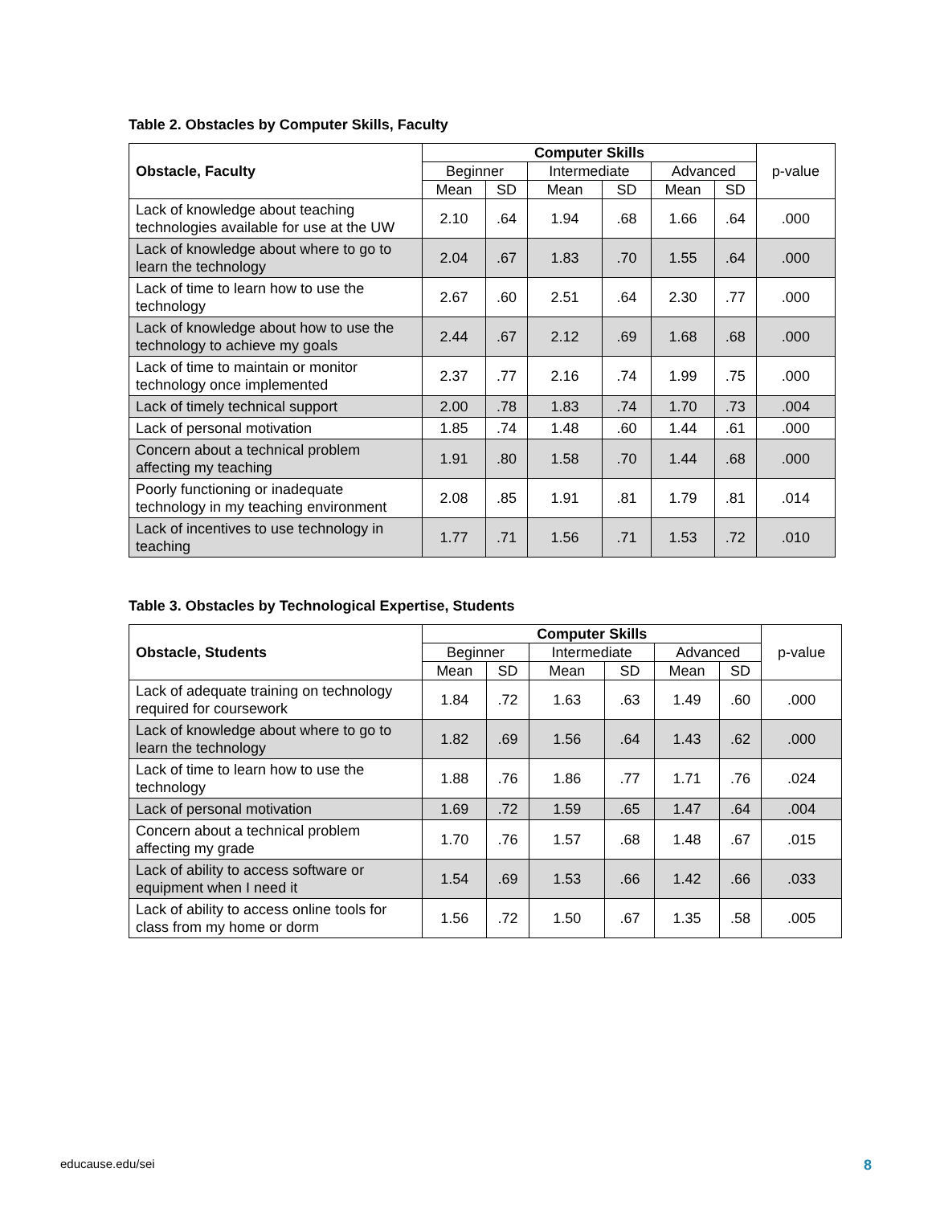Table 2. Obstacles by Computer Skills, Faculty
| Obstacle, Faculty | Computer Skills | | | | | | p-value |
| --- | --- | --- | --- | --- | --- | --- | --- |
| | Beginner | | Intermediate | | Advanced | | |
| | Mean | SD | Mean | SD | Mean | SD | |
| Lack of knowledge about teaching technologies available for use at the UW | 2.10 | .64 | 1.94 | .68 | 1.66 | .64 | .000 |
| Lack of knowledge about where to go to learn the technology | 2.04 | .67 | 1.83 | .70 | 1.55 | .64 | .000 |
| Lack of time to learn how to use the technology | 2.67 | .60 | 2.51 | .64 | 2.30 | .77 | .000 |
| Lack of knowledge about how to use the technology to achieve my goals | 2.44 | .67 | 2.12 | .69 | 1.68 | .68 | .000 |
| Lack of time to maintain or monitor technology once implemented | 2.37 | .77 | 2.16 | .74 | 1.99 | .75 | .000 |
| Lack of timely technical support | 2.00 | .78 | 1.83 | .74 | 1.70 | .73 | .004 |
| Lack of personal motivation | 1.85 | .74 | 1.48 | .60 | 1.44 | .61 | .000 |
| Concern about a technical problem affecting my teaching | 1.91 | .80 | 1.58 | .70 | 1.44 | .68 | .000 |
| Poorly functioning or inadequate technology in my teaching environment | 2.08 | .85 | 1.91 | .81 | 1.79 | .81 | .014 |
| Lack of incentives to use technology in teaching | 1.77 | .71 | 1.56 | .71 | 1.53 | .72 | .010 |
Table 3. Obstacles by Technological Expertise, Students
| Obstacle, Students | Computer Skills | | | | | | p-value |
| --- | --- | --- | --- | --- | --- | --- | --- |
| | Beginner | | Intermediate | | Advanced | | |
| | Mean | SD | Mean | SD | Mean | SD | |
| Lack of adequate training on technology required for coursework | 1.84 | .72 | 1.63 | .63 | 1.49 | .60 | .000 |
| Lack of knowledge about where to go to learn the technology | 1.82 | .69 | 1.56 | .64 | 1.43 | .62 | .000 |
| Lack of time to learn how to use the technology | 1.88 | .76 | 1.86 | .77 | 1.71 | .76 | .024 |
| Lack of personal motivation | 1.69 | .72 | 1.59 | .65 | 1.47 | .64 | .004 |
| Concern about a technical problem affecting my grade | 1.70 | .76 | 1.57 | .68 | 1.48 | .67 | .015 |
| Lack of ability to access software or equipment when I need it | 1.54 | .69 | 1.53 | .66 | 1.42 | .66 | .033 |
| Lack of ability to access online tools for class from my home or dorm | 1.56 | .72 | 1.50 | .67 | 1.35 | .58 | .005 |
educause.edu/sei 8